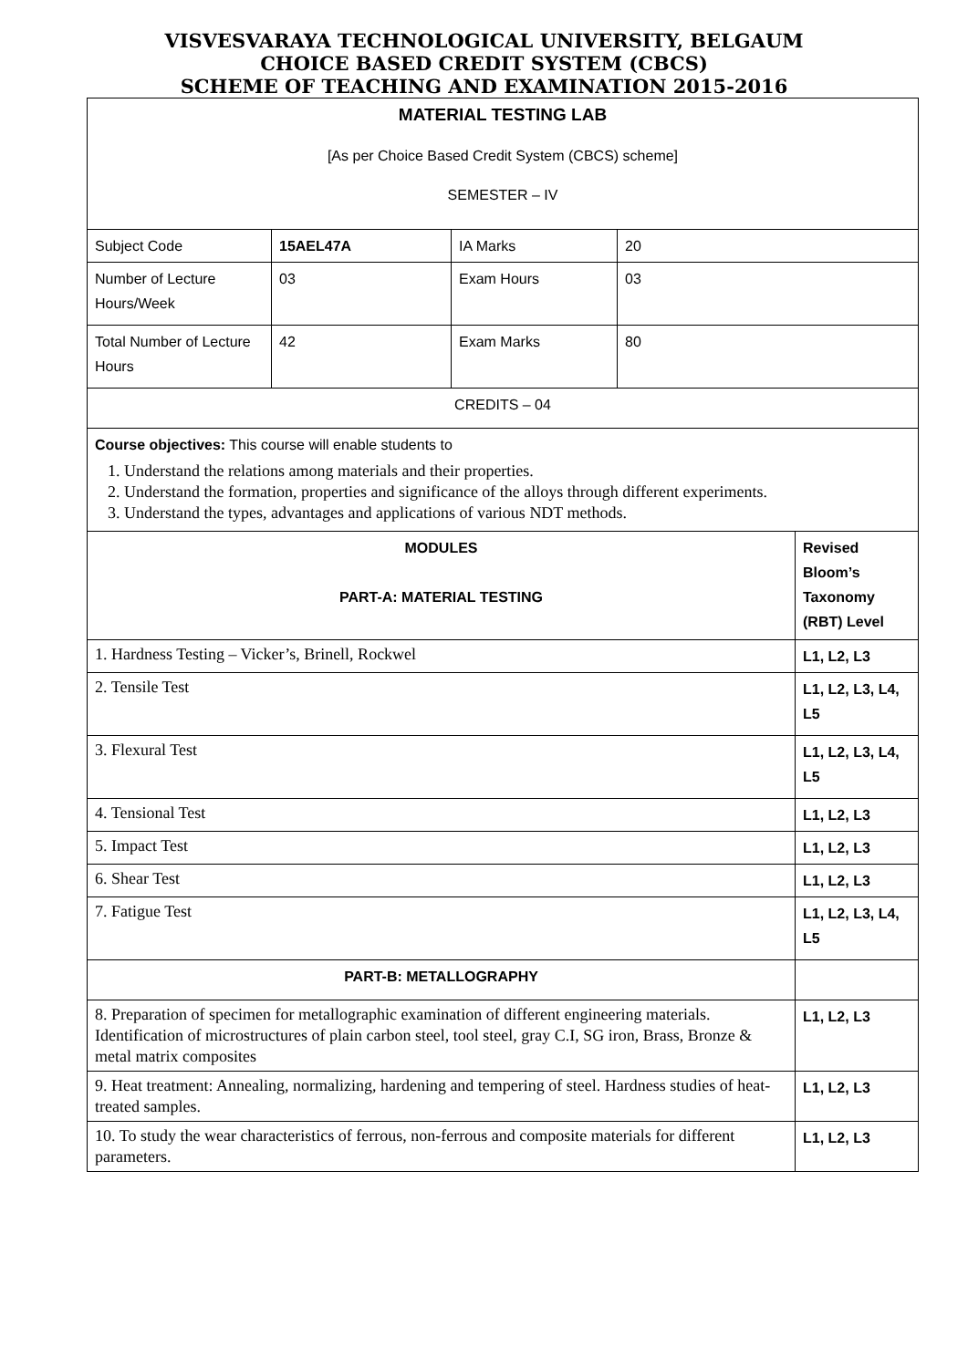VISVESVARAYA TECHNOLOGICAL UNIVERSITY, BELGAUM
CHOICE BASED CREDIT SYSTEM (CBCS)
SCHEME OF TEACHING AND EXAMINATION 2015-2016
| MATERIAL TESTING LAB [As per Choice Based Credit System (CBCS) scheme] SEMESTER – IV | | | | |
| Subject Code | 15AEL47A | IA Marks | 20 | |
| Number of Lecture Hours/Week | 03 | Exam Hours | 03 | |
| Total Number of Lecture Hours | 42 | Exam Marks | 80 | |
| CREDITS – 04 | | | | |
| Course objectives: This course will enable students to 1. Understand the relations among materials and their properties. 2. Understand the formation, properties and significance of the alloys through different experiments. 3. Understand the types, advantages and applications of various NDT methods. | | | | |
| MODULES PART-A: MATERIAL TESTING | | | | Revised Bloom’s Taxonomy (RBT) Level |
| 1. Hardness Testing – Vicker’s, Brinell, Rockwel | | | | L1, L2, L3 |
| 2. Tensile Test | | | | L1, L2, L3, L4, L5 |
| 3. Flexural Test | | | | L1, L2, L3, L4, L5 |
| 4. Tensional Test | | | | L1, L2, L3 |
| 5. Impact Test | | | | L1, L2, L3 |
| 6. Shear Test | | | | L1, L2, L3 |
| 7. Fatigue Test | | | | L1, L2, L3, L4, L5 |
| PART-B: METALLOGRAPHY | | | | |
| 8. Preparation of specimen for metallographic examination of different engineering materials. Identification of microstructures of plain carbon steel, tool steel, gray C.I, SG iron, Brass, Bronze & metal matrix composites | | | | L1, L2, L3 |
| 9. Heat treatment: Annealing, normalizing, hardening and tempering of steel. Hardness studies of heat-treated samples. | | | | L1, L2, L3 |
| 10. To study the wear characteristics of ferrous, non-ferrous and composite materials for different parameters. | | | | L1, L2, L3 |